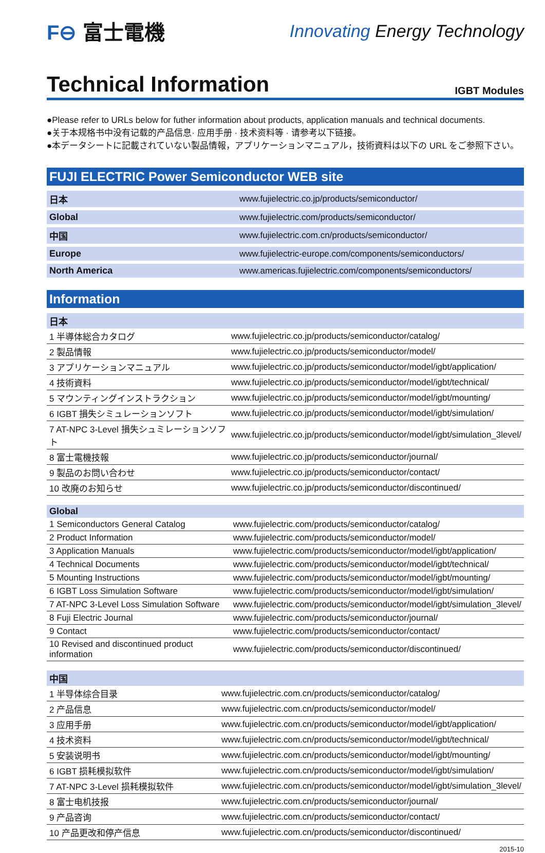F⊖ 富士電機
Innovating Energy Technology
Technical Information
IGBT Modules
●Please refer to URLs below for futher information about products, application manuals and technical documents.
●关于本规格书中没有记载的产品信息· 应用手册 · 技术资料等 · 请参考以下链接。
●本データシートに記載されていない製品情報，アプリケーションマニュアル，技術資料は以下の URL をご参照下さい。
FUJI ELECTRIC Power Semiconductor WEB site
| 日本 | www.fujielectric.co.jp/products/semiconductor/ |
| Global | www.fujielectric.com/products/semiconductor/ |
| 中国 | www.fujielectric.com.cn/products/semiconductor/ |
| Europe | www.fujielectric-europe.com/components/semiconductors/ |
| North America | www.americas.fujielectric.com/components/semiconductors/ |
Information
| 日本 | |
| --- | --- |
| 1 半導体総合カタログ | www.fujielectric.co.jp/products/semiconductor/catalog/ |
| 2 製品情報 | www.fujielectric.co.jp/products/semiconductor/model/ |
| 3 アプリケーションマニュアル | www.fujielectric.co.jp/products/semiconductor/model/igbt/application/ |
| 4 技術資料 | www.fujielectric.co.jp/products/semiconductor/model/igbt/technical/ |
| 5 マウンティングインストラクション | www.fujielectric.co.jp/products/semiconductor/model/igbt/mounting/ |
| 6 IGBT 損失シミュレーションソフト | www.fujielectric.co.jp/products/semiconductor/model/igbt/simulation/ |
| 7 AT-NPC 3-Level 損失シュミレーションソフト | www.fujielectric.co.jp/products/semiconductor/model/igbt/simulation_3level/ |
| 8 富士電機技報 | www.fujielectric.co.jp/products/semiconductor/journal/ |
| 9 製品のお問い合わせ | www.fujielectric.co.jp/products/semiconductor/contact/ |
| 10 改廃のお知らせ | www.fujielectric.co.jp/products/semiconductor/discontinued/ |
| Global | |
| --- | --- |
| 1 Semiconductors General Catalog | www.fujielectric.com/products/semiconductor/catalog/ |
| 2 Product Information | www.fujielectric.com/products/semiconductor/model/ |
| 3 Application Manuals | www.fujielectric.com/products/semiconductor/model/igbt/application/ |
| 4 Technical Documents | www.fujielectric.com/products/semiconductor/model/igbt/technical/ |
| 5 Mounting Instructions | www.fujielectric.com/products/semiconductor/model/igbt/mounting/ |
| 6 IGBT Loss Simulation Software | www.fujielectric.com/products/semiconductor/model/igbt/simulation/ |
| 7 AT-NPC 3-Level Loss Simulation Software | www.fujielectric.com/products/semiconductor/model/igbt/simulation_3level/ |
| 8 Fuji Electric Journal | www.fujielectric.com/products/semiconductor/journal/ |
| 9 Contact | www.fujielectric.com/products/semiconductor/contact/ |
| 10 Revised and discontinued product information | www.fujielectric.com/products/semiconductor/discontinued/ |
| 中国 | |
| --- | --- |
| 1 半导体综合目录 | www.fujielectric.com.cn/products/semiconductor/catalog/ |
| 2 产品信息 | www.fujielectric.com.cn/products/semiconductor/model/ |
| 3 应用手册 | www.fujielectric.com.cn/products/semiconductor/model/igbt/application/ |
| 4 技术资料 | www.fujielectric.com.cn/products/semiconductor/model/igbt/technical/ |
| 5 安装说明书 | www.fujielectric.com.cn/products/semiconductor/model/igbt/mounting/ |
| 6 IGBT 损耗模拟软件 | www.fujielectric.com.cn/products/semiconductor/model/igbt/simulation/ |
| 7 AT-NPC 3-Level 损耗模拟软件 | www.fujielectric.com.cn/products/semiconductor/model/igbt/simulation_3level/ |
| 8 富士电机技报 | www.fujielectric.com.cn/products/semiconductor/journal/ |
| 9 产品咨询 | www.fujielectric.com.cn/products/semiconductor/contact/ |
| 10 产品更改和停产信息 | www.fujielectric.com.cn/products/semiconductor/discontinued/ |
2015-10